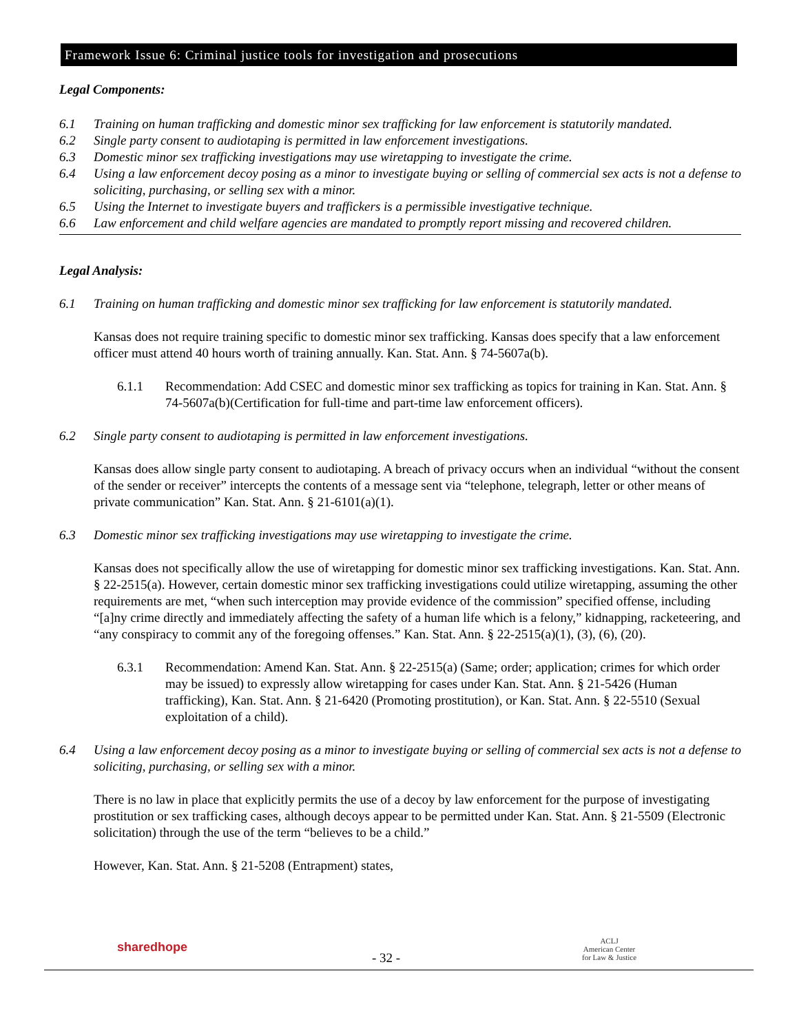Framework Issue 6: Criminal justice tools for investigation and prosecutions
Legal Components:
6.1 Training on human trafficking and domestic minor sex trafficking for law enforcement is statutorily mandated.
6.2 Single party consent to audiotaping is permitted in law enforcement investigations.
6.3 Domestic minor sex trafficking investigations may use wiretapping to investigate the crime.
6.4 Using a law enforcement decoy posing as a minor to investigate buying or selling of commercial sex acts is not a defense to soliciting, purchasing, or selling sex with a minor.
6.5 Using the Internet to investigate buyers and traffickers is a permissible investigative technique.
6.6 Law enforcement and child welfare agencies are mandated to promptly report missing and recovered children.
Legal Analysis:
6.1 Training on human trafficking and domestic minor sex trafficking for law enforcement is statutorily mandated.
Kansas does not require training specific to domestic minor sex trafficking. Kansas does specify that a law enforcement officer must attend 40 hours worth of training annually. Kan. Stat. Ann. § 74-5607a(b).
6.1.1 Recommendation: Add CSEC and domestic minor sex trafficking as topics for training in Kan. Stat. Ann. § 74-5607a(b)(Certification for full-time and part-time law enforcement officers).
6.2 Single party consent to audiotaping is permitted in law enforcement investigations.
Kansas does allow single party consent to audiotaping. A breach of privacy occurs when an individual “without the consent of the sender or receiver” intercepts the contents of a message sent via “telephone, telegraph, letter or other means of private communication” Kan. Stat. Ann. § 21-6101(a)(1).
6.3 Domestic minor sex trafficking investigations may use wiretapping to investigate the crime.
Kansas does not specifically allow the use of wiretapping for domestic minor sex trafficking investigations. Kan. Stat. Ann. § 22-2515(a). However, certain domestic minor sex trafficking investigations could utilize wiretapping, assuming the other requirements are met, “when such interception may provide evidence of the commission” specified offense, including “[a]ny crime directly and immediately affecting the safety of a human life which is a felony,” kidnapping, racketeering, and “any conspiracy to commit any of the foregoing offenses.” Kan. Stat. Ann. § 22-2515(a)(1), (3), (6), (20).
6.3.1 Recommendation: Amend Kan. Stat. Ann. § 22-2515(a) (Same; order; application; crimes for which order may be issued) to expressly allow wiretapping for cases under Kan. Stat. Ann. § 21-5426 (Human trafficking), Kan. Stat. Ann. § 21-6420 (Promoting prostitution), or Kan. Stat. Ann. § 22-5510 (Sexual exploitation of a child).
6.4 Using a law enforcement decoy posing as a minor to investigate buying or selling of commercial sex acts is not a defense to soliciting, purchasing, or selling sex with a minor.
There is no law in place that explicitly permits the use of a decoy by law enforcement for the purpose of investigating prostitution or sex trafficking cases, although decoys appear to be permitted under Kan. Stat. Ann. § 21-5509 (Electronic solicitation) through the use of the term “believes to be a child.”
However, Kan. Stat. Ann. § 21-5208 (Entrapment) states,
sharedhope
- 32 -
ACLJ
American Center
for Law & Justice